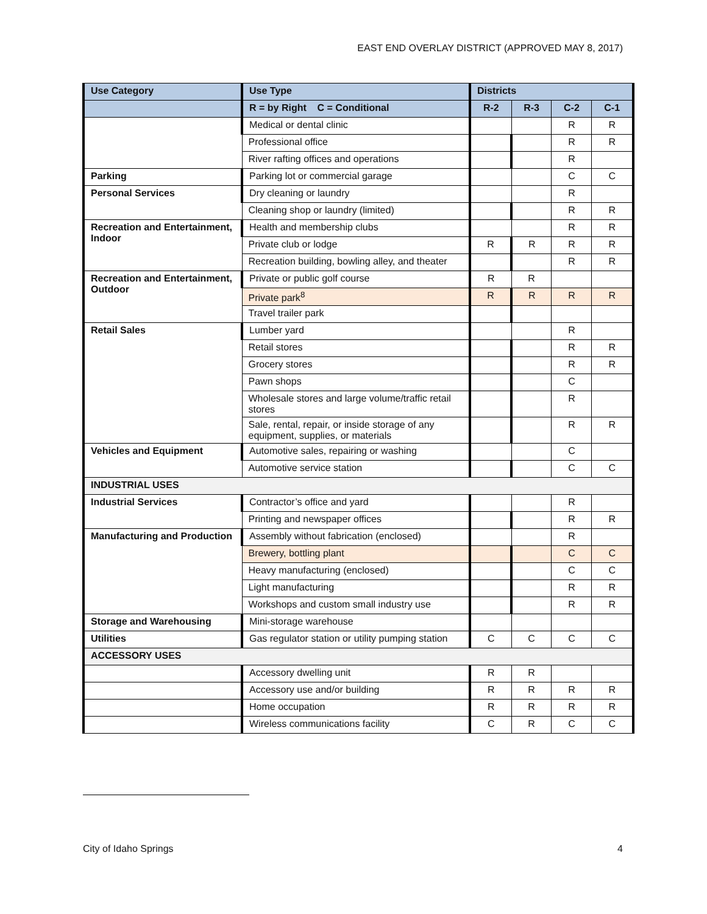EAST END OVERLAY DISTRICT (APPROVED MAY 8, 2017)
| Use Category | Use Type | Districts | | | |
| --- | --- | --- | --- | --- | --- |
| | R = by Right C = Conditional | R-2 | R-3 | C-2 | C-1 |
| | Medical or dental clinic | | | R | R |
| | Professional office | | | R | R |
| | River rafting offices and operations | | | R | |
| Parking | Parking lot or commercial garage | | | C | C |
| Personal Services | Dry cleaning or laundry | | | R | |
| | Cleaning shop or laundry (limited) | | | R | R |
| Recreation and Entertainment, Indoor | Health and membership clubs | | | R | R |
| | Private club or lodge | R | R | R | R |
| | Recreation building, bowling alley, and theater | | | R | R |
| Recreation and Entertainment, Outdoor | Private or public golf course | R | R | | |
| | Private park<sup>8</sup> | R | R | R | R |
| | Travel trailer park | | | | |
| Retail Sales | Lumber yard | | | R | |
| | Retail stores | | | R | R |
| | Grocery stores | | | R | R |
| | Pawn shops | | | C | |
| | Wholesale stores and large volume/traffic retail stores | | | R | |
| | Sale, rental, repair, or inside storage of any equipment, supplies, or materials | | | R | R |
| Vehicles and Equipment | Automotive sales, repairing or washing | | | C | |
| | Automotive service station | | | C | C |
| INDUSTRIAL USES | | | | | |
| Industrial Services | Contractor’s office and yard | | | R | |
| | Printing and newspaper offices | | | R | R |
| Manufacturing and Production | Assembly without fabrication (enclosed) | | | R | |
| | Brewery, bottling plant | | | C | C |
| | Heavy manufacturing (enclosed) | | | C | C |
| | Light manufacturing | | | R | R |
| | Workshops and custom small industry use | | | R | R |
| Storage and Warehousing | Mini-storage warehouse | | | | |
| Utilities | Gas regulator station or utility pumping station | C | C | C | C |
| ACCESSORY USES | | | | | |
| | Accessory dwelling unit | R | R | | |
| | Accessory use and/or building | R | R | R | R |
| | Home occupation | R | R | R | R |
| | Wireless communications facility | C | R | C | C |
City of Idaho Springs 4